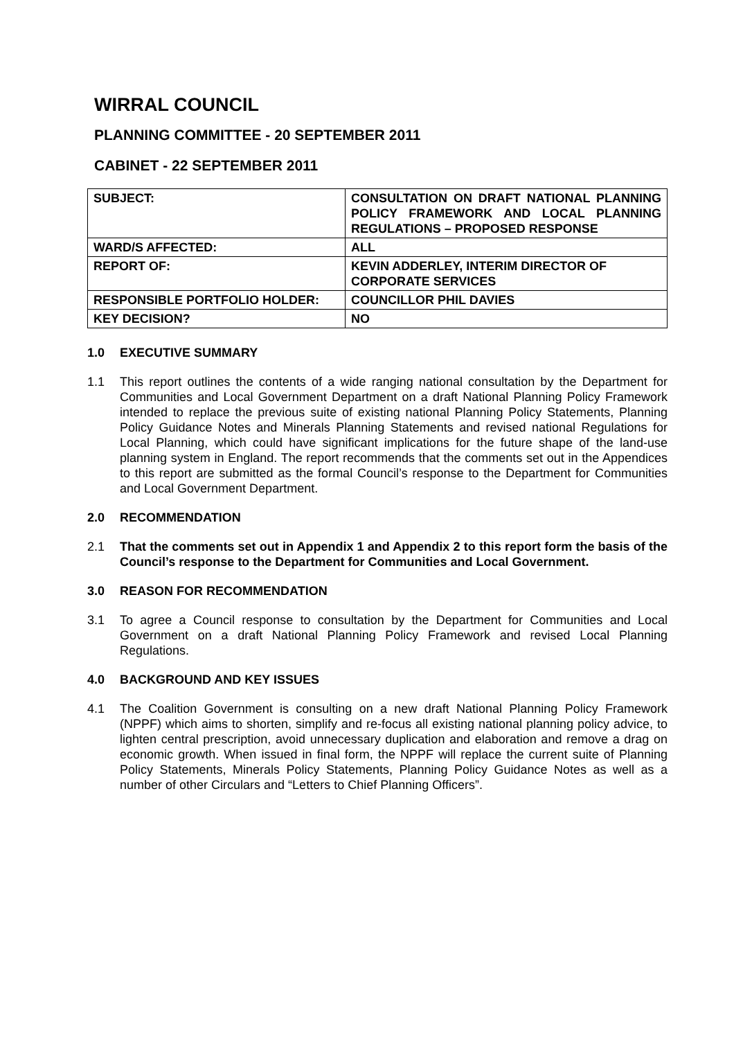WIRRAL COUNCIL
PLANNING COMMITTEE - 20 SEPTEMBER 2011
CABINET - 22 SEPTEMBER 2011
| SUBJECT: | CONSULTATION ON DRAFT NATIONAL PLANNING POLICY FRAMEWORK AND LOCAL PLANNING REGULATIONS – PROPOSED RESPONSE |
| WARD/S AFFECTED: | ALL |
| REPORT OF: | KEVIN ADDERLEY, INTERIM DIRECTOR OF CORPORATE SERVICES |
| RESPONSIBLE PORTFOLIO HOLDER: | COUNCILLOR PHIL DAVIES |
| KEY DECISION? | NO |
1.0 EXECUTIVE SUMMARY
1.1 This report outlines the contents of a wide ranging national consultation by the Department for Communities and Local Government Department on a draft National Planning Policy Framework intended to replace the previous suite of existing national Planning Policy Statements, Planning Policy Guidance Notes and Minerals Planning Statements and revised national Regulations for Local Planning, which could have significant implications for the future shape of the land-use planning system in England. The report recommends that the comments set out in the Appendices to this report are submitted as the formal Council’s response to the Department for Communities and Local Government Department.
2.0 RECOMMENDATION
2.1 That the comments set out in Appendix 1 and Appendix 2 to this report form the basis of the Council’s response to the Department for Communities and Local Government.
3.0 REASON FOR RECOMMENDATION
3.1 To agree a Council response to consultation by the Department for Communities and Local Government on a draft National Planning Policy Framework and revised Local Planning Regulations.
4.0 BACKGROUND AND KEY ISSUES
4.1 The Coalition Government is consulting on a new draft National Planning Policy Framework (NPPF) which aims to shorten, simplify and re-focus all existing national planning policy advice, to lighten central prescription, avoid unnecessary duplication and elaboration and remove a drag on economic growth. When issued in final form, the NPPF will replace the current suite of Planning Policy Statements, Minerals Policy Statements, Planning Policy Guidance Notes as well as a number of other Circulars and “Letters to Chief Planning Officers”.